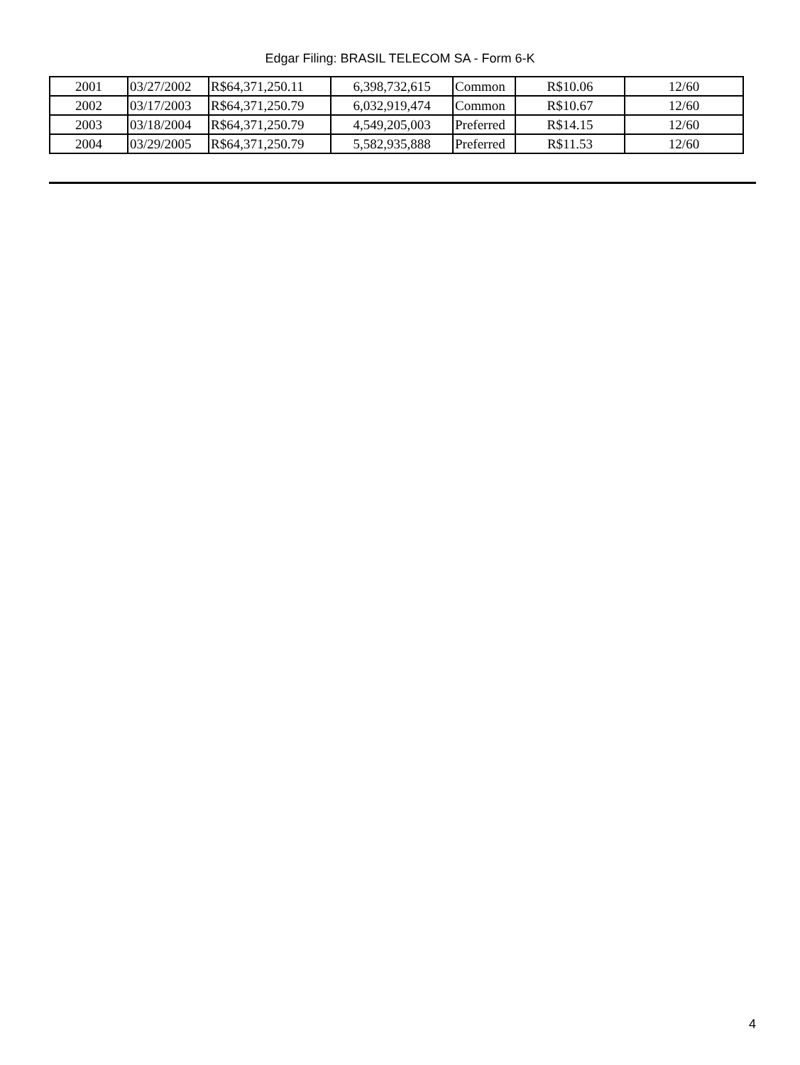Edgar Filing: BRASIL TELECOM SA - Form 6-K
| 2001 | 03/27/2002 | R$64,371,250.11 | 6,398,732,615 | Common | R$10.06 | 12/60 |
| 2002 | 03/17/2003 | R$64,371,250.79 | 6,032,919,474 | Common | R$10.67 | 12/60 |
| 2003 | 03/18/2004 | R$64,371,250.79 | 4,549,205,003 | Preferred | R$14.15 | 12/60 |
| 2004 | 03/29/2005 | R$64,371,250.79 | 5,582,935,888 | Preferred | R$11.53 | 12/60 |
4